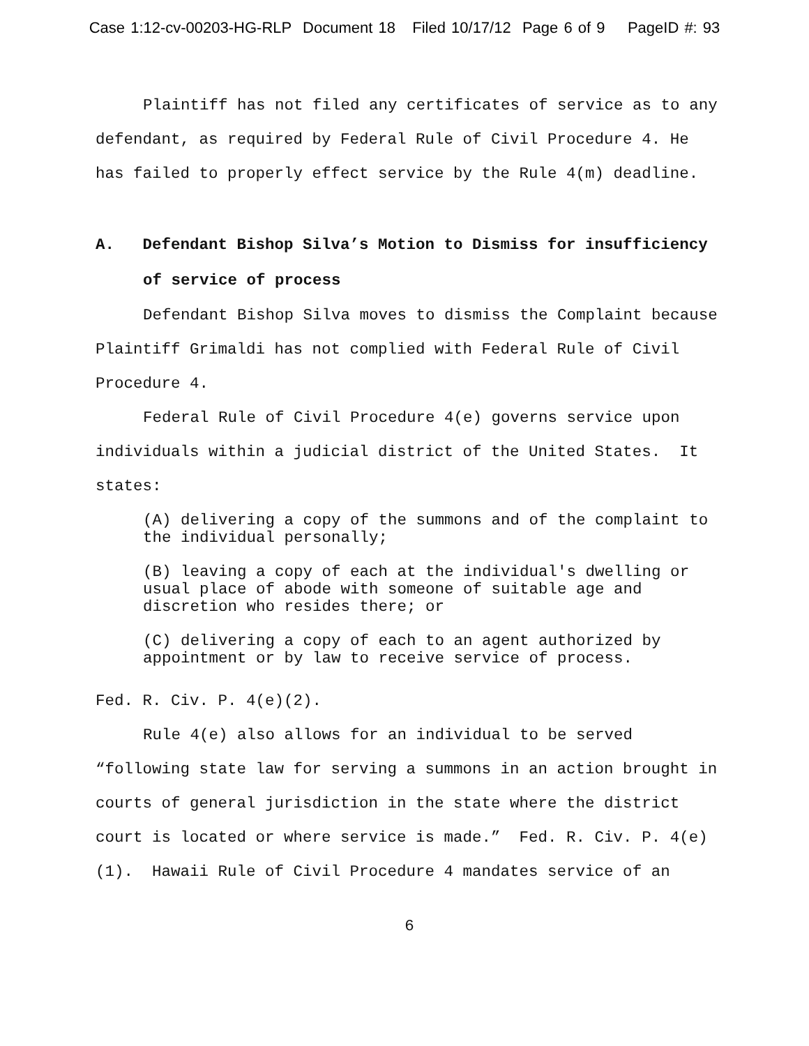Case 1:12-cv-00203-HG-RLP Document 18 Filed 10/17/12 Page 6 of 9 PageID #: 93
Plaintiff has not filed any certificates of service as to any defendant, as required by Federal Rule of Civil Procedure 4. He has failed to properly effect service by the Rule 4(m) deadline.
A. Defendant Bishop Silva’s Motion to Dismiss for insufficiency of service of process
Defendant Bishop Silva moves to dismiss the Complaint because Plaintiff Grimaldi has not complied with Federal Rule of Civil Procedure 4.
Federal Rule of Civil Procedure 4(e) governs service upon individuals within a judicial district of the United States. It states:
(A) delivering a copy of the summons and of the complaint to the individual personally;
(B) leaving a copy of each at the individual's dwelling or usual place of abode with someone of suitable age and discretion who resides there; or
(C) delivering a copy of each to an agent authorized by appointment or by law to receive service of process.
Fed. R. Civ. P. 4(e)(2).
Rule 4(e) also allows for an individual to be served “following state law for serving a summons in an action brought in courts of general jurisdiction in the state where the district court is located or where service is made.” Fed. R. Civ. P. 4(e)(1). Hawaii Rule of Civil Procedure 4 mandates service of an
6